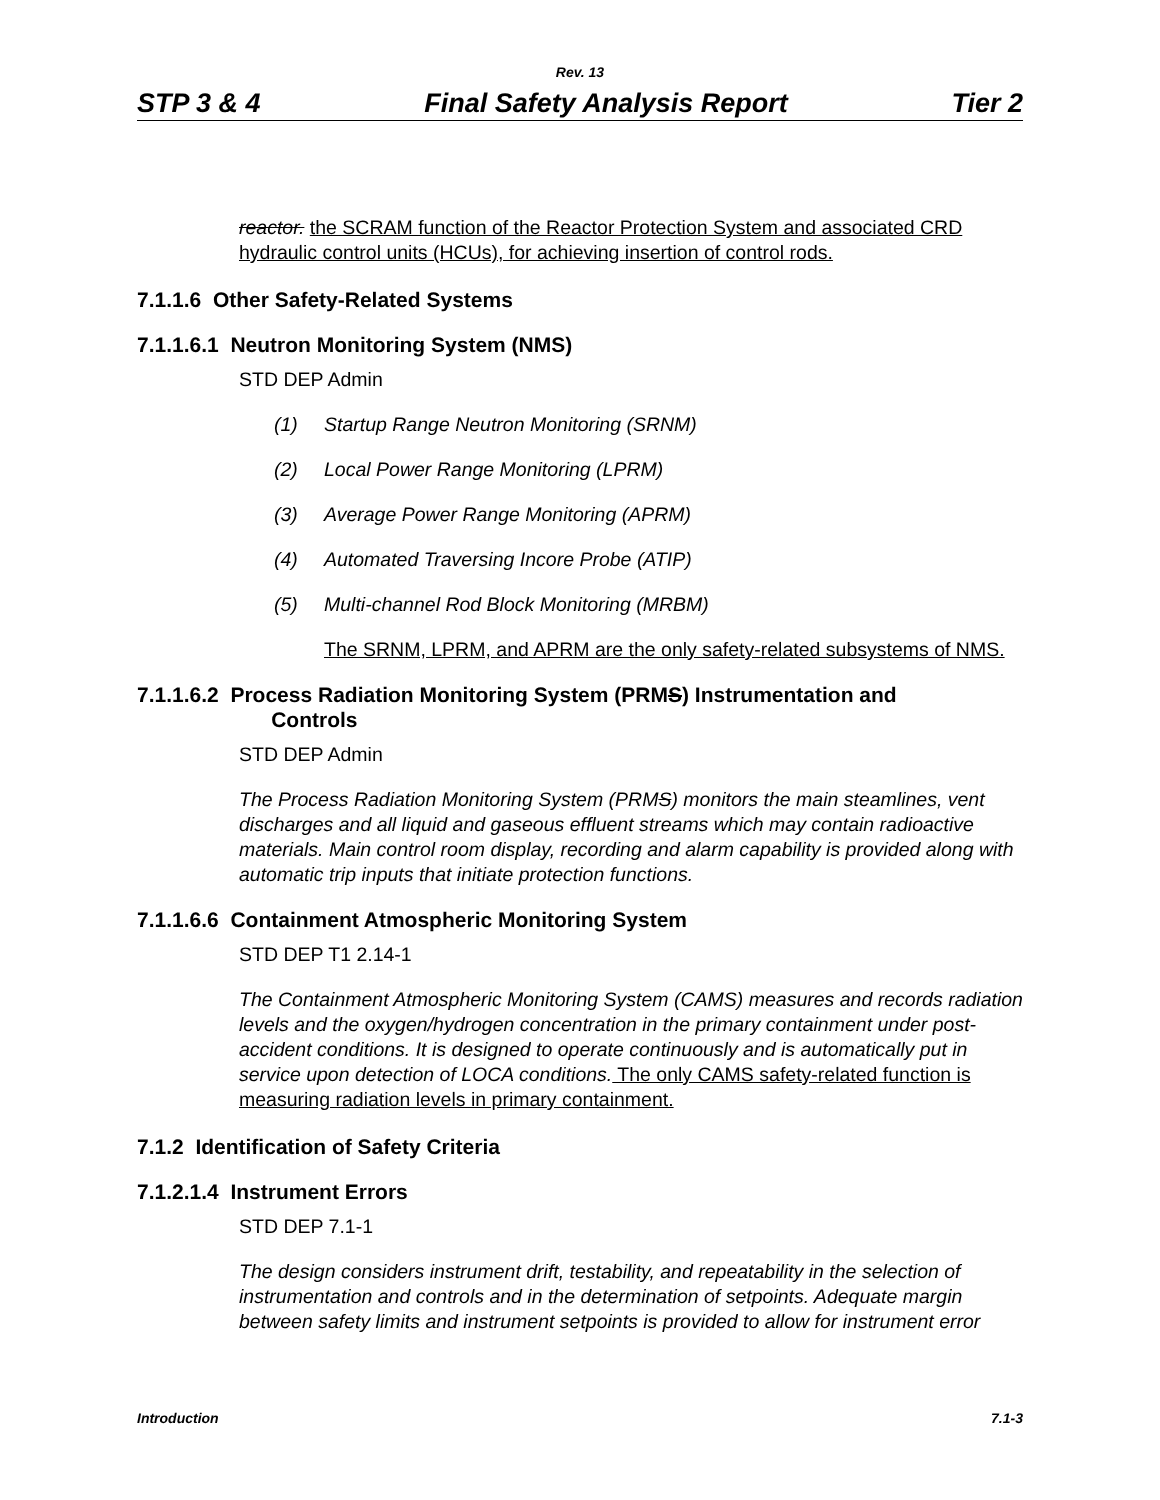Rev. 13
STP 3 & 4 Final Safety Analysis Report Tier 2
reactor. the SCRAM function of the Reactor Protection System and associated CRD hydraulic control units (HCUs), for achieving insertion of control rods.
7.1.1.6 Other Safety-Related Systems
7.1.1.6.1 Neutron Monitoring System (NMS)
STD DEP Admin
(1) Startup Range Neutron Monitoring (SRNM)
(2) Local Power Range Monitoring (LPRM)
(3) Average Power Range Monitoring (APRM)
(4) Automated Traversing Incore Probe (ATIP)
(5) Multi-channel Rod Block Monitoring (MRBM)
The SRNM, LPRM, and APRM are the only safety-related subsystems of NMS.
7.1.1.6.2 Process Radiation Monitoring System (PRMS) Instrumentation and
Controls
STD DEP Admin
The Process Radiation Monitoring System (PRMS) monitors the main steamlines, vent discharges and all liquid and gaseous effluent streams which may contain radioactive materials. Main control room display, recording and alarm capability is provided along with automatic trip inputs that initiate protection functions.
7.1.1.6.6 Containment Atmospheric Monitoring System
STD DEP T1 2.14-1
The Containment Atmospheric Monitoring System (CAMS) measures and records radiation levels and the oxygen/hydrogen concentration in the primary containment under post-accident conditions. It is designed to operate continuously and is automatically put in service upon detection of LOCA conditions. The only CAMS safety-related function is measuring radiation levels in primary containment.
7.1.2 Identification of Safety Criteria
7.1.2.1.4 Instrument Errors
STD DEP 7.1-1
The design considers instrument drift, testability, and repeatability in the selection of instrumentation and controls and in the determination of setpoints. Adequate margin between safety limits and instrument setpoints is provided to allow for instrument error
Introduction 7.1-3